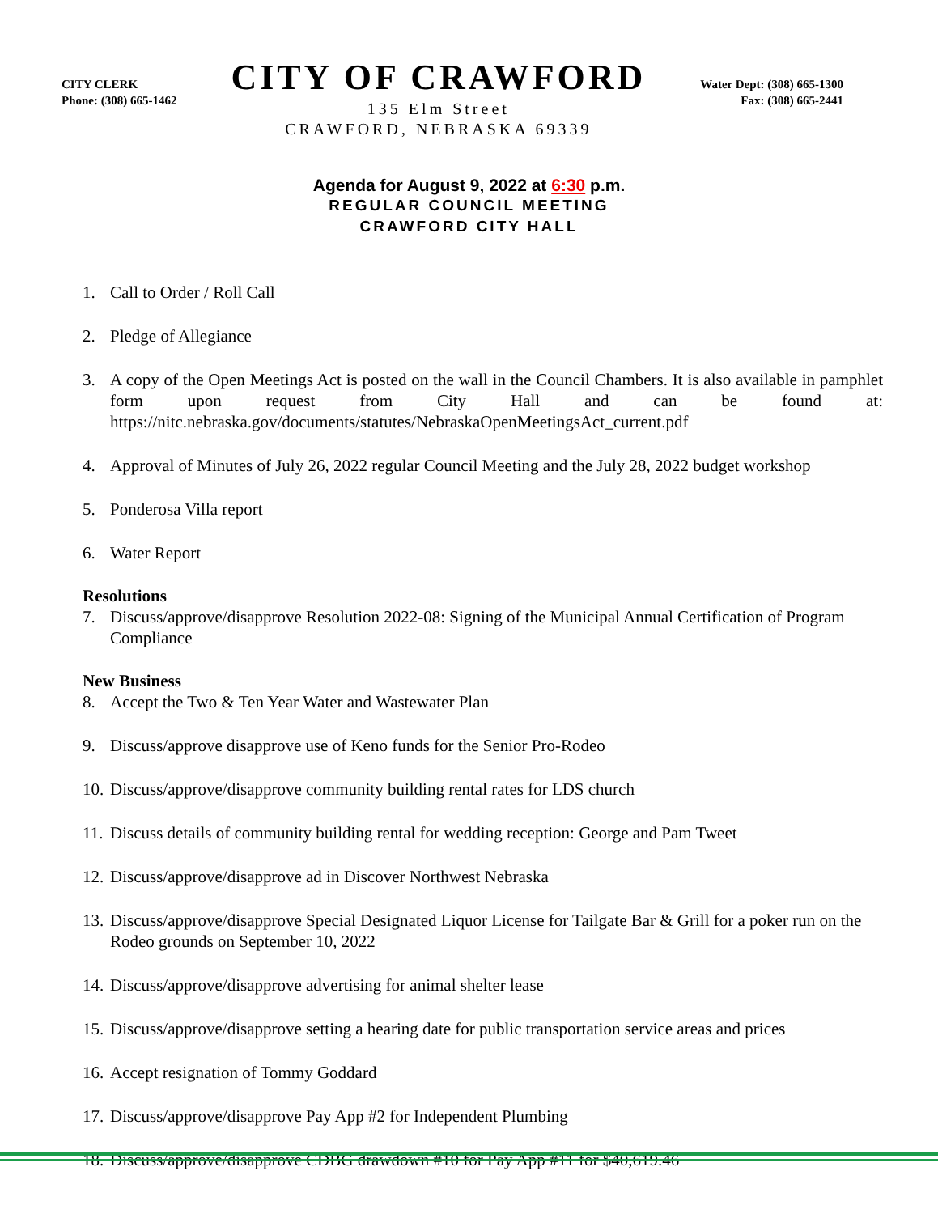CITY CLERK
Phone: (308) 665-1462
CITY OF CRAWFORD
135 Elm Street
CRAWFORD, NEBRASKA 69339
Water Dept: (308) 665-1300
Fax: (308) 665-2441
Agenda for August 9, 2022 at 6:30 p.m.
REGULAR COUNCIL MEETING
CRAWFORD CITY HALL
1. Call to Order / Roll Call
2. Pledge of Allegiance
3. A copy of the Open Meetings Act is posted on the wall in the Council Chambers. It is also available in pamphlet form upon request from City Hall and can be found at: https://nitc.nebraska.gov/documents/statutes/NebraskaOpenMeetingsAct_current.pdf
4. Approval of Minutes of July 26, 2022 regular Council Meeting and the July 28, 2022 budget workshop
5. Ponderosa Villa report
6. Water Report
Resolutions
7. Discuss/approve/disapprove Resolution 2022-08: Signing of the Municipal Annual Certification of Program Compliance
New Business
8. Accept the Two & Ten Year Water and Wastewater Plan
9. Discuss/approve disapprove use of Keno funds for the Senior Pro-Rodeo
10. Discuss/approve/disapprove community building rental rates for LDS church
11. Discuss details of community building rental for wedding reception: George and Pam Tweet
12. Discuss/approve/disapprove ad in Discover Northwest Nebraska
13. Discuss/approve/disapprove Special Designated Liquor License for Tailgate Bar & Grill for a poker run on the Rodeo grounds on September 10, 2022
14. Discuss/approve/disapprove advertising for animal shelter lease
15. Discuss/approve/disapprove setting a hearing date for public transportation service areas and prices
16. Accept resignation of Tommy Goddard
17. Discuss/approve/disapprove Pay App #2 for Independent Plumbing
18. Discuss/approve/disapprove CDBG drawdown #10 for Pay App #11 for $40,619.46